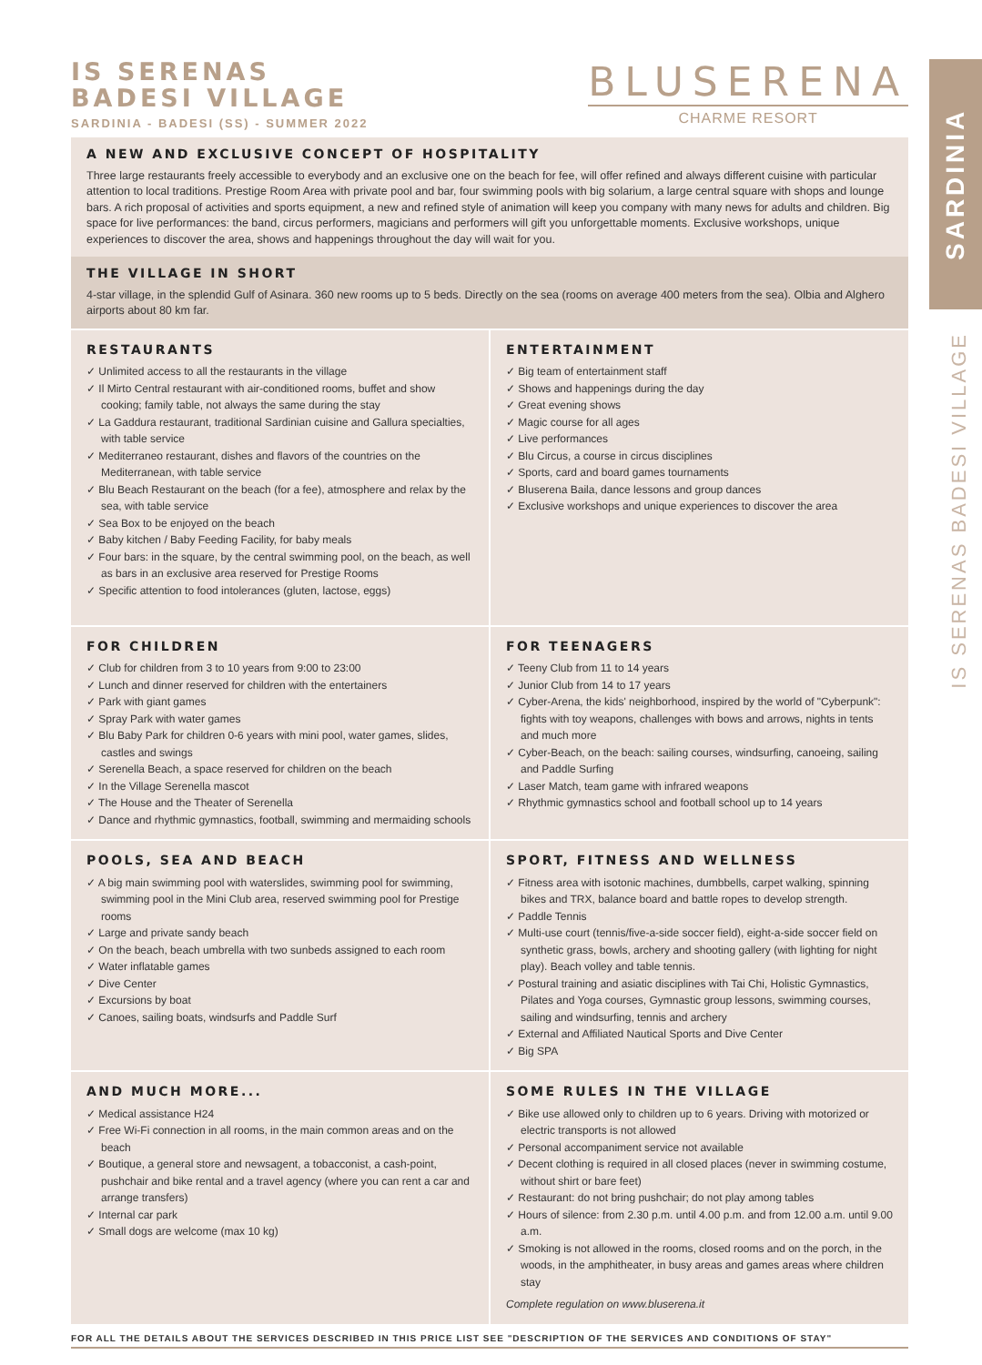IS SERENAS
BADESI VILLAGE
SARDINIA - BADESI (SS) - SUMMER 2022
BLUSERENA
CHARME RESORT
A NEW AND EXCLUSIVE CONCEPT OF HOSPITALITY
Three large restaurants freely accessible to everybody and an exclusive one on the beach for fee, will offer refined and always different cuisine with particular attention to local traditions. Prestige Room Area with private pool and bar, four swimming pools with big solarium, a large central square with shops and lounge bars. A rich proposal of activities and sports equipment, a new and refined style of animation will keep you company with many news for adults and children. Big space for live performances: the band, circus performers, magicians and performers will gift you unforgettable moments. Exclusive workshops, unique experiences to discover the area, shows and happenings throughout the day will wait for you.
THE VILLAGE IN SHORT
4-star village, in the splendid Gulf of Asinara. 360 new rooms up to 5 beds. Directly on the sea (rooms on average 400 meters from the sea). Olbia and Alghero airports about 80 km far.
RESTAURANTS
✓ Unlimited access to all the restaurants in the village
✓ Il Mirto Central restaurant with air-conditioned rooms, buffet and show cooking; family table, not always the same during the stay
✓ La Gaddura restaurant, traditional Sardinian cuisine and Gallura specialties, with table service
✓ Mediterraneo restaurant, dishes and flavors of the countries on the Mediterranean, with table service
✓ Blu Beach Restaurant on the beach (for a fee), atmosphere and relax by the sea, with table service
✓ Sea Box to be enjoyed on the beach
✓ Baby kitchen / Baby Feeding Facility, for baby meals
✓ Four bars: in the square, by the central swimming pool, on the beach, as well as bars in an exclusive area reserved for Prestige Rooms
✓ Specific attention to food intolerances (gluten, lactose, eggs)
ENTERTAINMENT
✓ Big team of entertainment staff
✓ Shows and happenings during the day
✓ Great evening shows
✓ Magic course for all ages
✓ Live performances
✓ Blu Circus, a course in circus disciplines
✓ Sports, card and board games tournaments
✓ Bluserena Baila, dance lessons and group dances
✓ Exclusive workshops and unique experiences to discover the area
FOR CHILDREN
✓ Club for children from 3 to 10 years from 9:00 to 23:00
✓ Lunch and dinner reserved for children with the entertainers
✓ Park with giant games
✓ Spray Park with water games
✓ Blu Baby Park for children 0-6 years with mini pool, water games, slides, castles and swings
✓ Serenella Beach, a space reserved for children on the beach
✓ In the Village Serenella mascot
✓ The House and the Theater of Serenella
✓ Dance and rhythmic gymnastics, football, swimming and mermaiding schools
FOR TEENAGERS
✓ Teeny Club from 11 to 14 years
✓ Junior Club from 14 to 17 years
✓ Cyber-Arena, the kids' neighborhood, inspired by the world of "Cyberpunk": fights with toy weapons, challenges with bows and arrows, nights in tents and much more
✓ Cyber-Beach, on the beach: sailing courses, windsurfing, canoeing, sailing and Paddle Surfing
✓ Laser Match, team game with infrared weapons
✓ Rhythmic gymnastics school and football school up to 14 years
POOLS, SEA AND BEACH
✓ A big main swimming pool with waterslides, swimming pool for swimming, swimming pool in the Mini Club area, reserved swimming pool for Prestige rooms
✓ Large and private sandy beach
✓ On the beach, beach umbrella with two sunbeds assigned to each room
✓ Water inflatable games
✓ Dive Center
✓ Excursions by boat
✓ Canoes, sailing boats, windsurfs and Paddle Surf
SPORT, FITNESS AND WELLNESS
✓ Fitness area with isotonic machines, dumbbells, carpet walking, spinning bikes and TRX, balance board and battle ropes to develop strength.
✓ Paddle Tennis
✓ Multi-use court (tennis/five-a-side soccer field), eight-a-side soccer field on synthetic grass, bowls, archery and shooting gallery (with lighting for night play). Beach volley and table tennis.
✓ Postural training and asiatic disciplines with Tai Chi, Holistic Gymnastics, Pilates and Yoga courses, Gymnastic group lessons, swimming courses, sailing and windsurfing, tennis and archery
✓ External and Affiliated Nautical Sports and Dive Center
✓ Big SPA
AND MUCH MORE...
✓ Medical assistance H24
✓ Free Wi-Fi connection in all rooms, in the main common areas and on the beach
✓ Boutique, a general store and newsagent, a tobacconist, a cash-point, pushchair and bike rental and a travel agency (where you can rent a car and arrange transfers)
✓ Internal car park
✓ Small dogs are welcome (max 10 kg)
SOME RULES IN THE VILLAGE
✓ Bike use allowed only to children up to 6 years. Driving with motorized or electric transports is not allowed
✓ Personal accompaniment service not available
✓ Decent clothing is required in all closed places (never in swimming costume, without shirt or bare feet)
✓ Restaurant: do not bring pushchair; do not play among tables
✓ Hours of silence: from 2.30 p.m. until 4.00 p.m. and from 12.00 a.m. until 9.00 a.m.
✓ Smoking is not allowed in the rooms, closed rooms and on the porch, in the woods, in the amphitheater, in busy areas and games areas where children stay
Complete regulation on www.bluserena.it
FOR ALL THE DETAILS ABOUT THE SERVICES DESCRIBED IN THIS PRICE LIST SEE "DESCRIPTION OF THE SERVICES AND CONDITIONS OF STAY"
SARDINIA
IS SERENAS BADESI VILLAGE